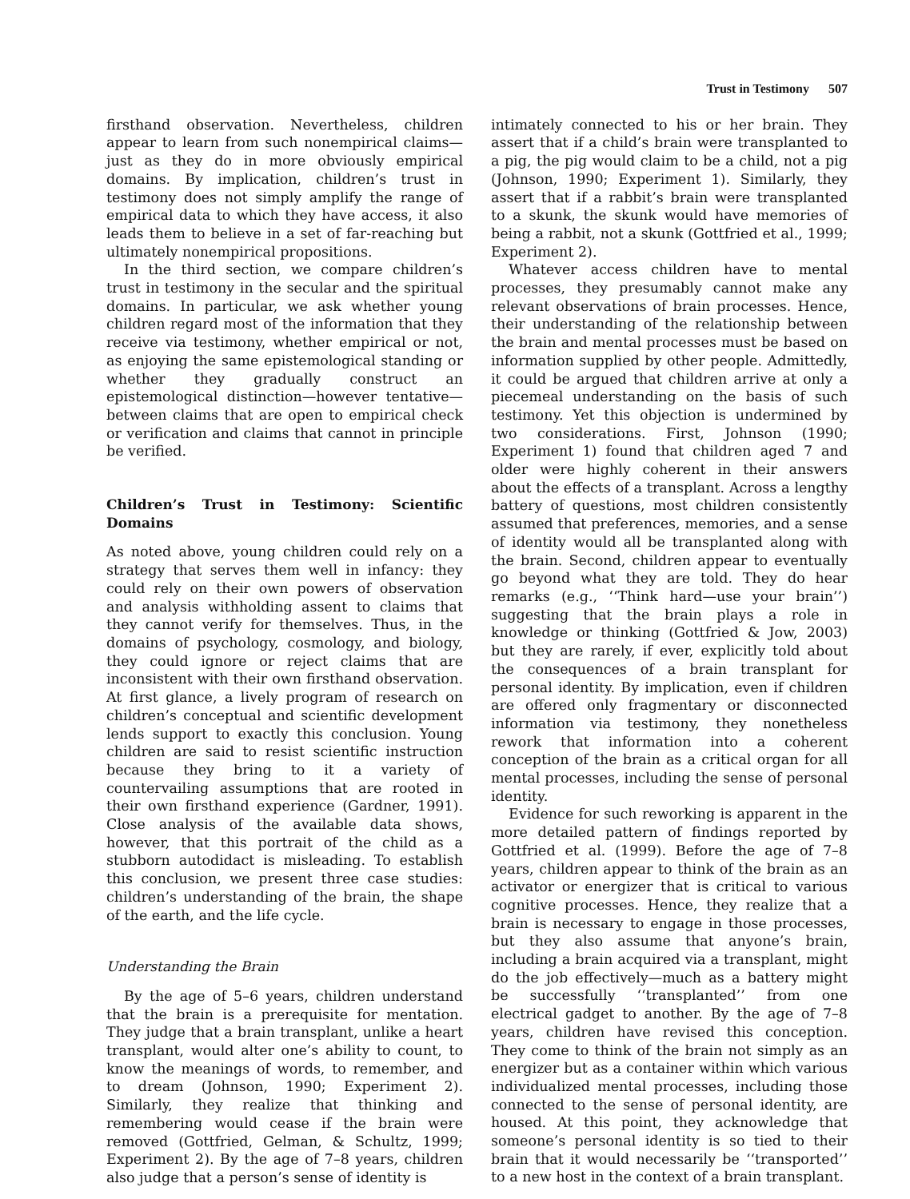Trust in Testimony 507
firsthand observation. Nevertheless, children appear to learn from such nonempirical claims—just as they do in more obviously empirical domains. By implication, children’s trust in testimony does not simply amplify the range of empirical data to which they have access, it also leads them to believe in a set of far-reaching but ultimately nonempirical propositions.
In the third section, we compare children’s trust in testimony in the secular and the spiritual domains. In particular, we ask whether young children regard most of the information that they receive via testimony, whether empirical or not, as enjoying the same epistemological standing or whether they gradually construct an epistemological distinction—however tentative—between claims that are open to empirical check or verification and claims that cannot in principle be verified.
Children’s Trust in Testimony: Scientific Domains
As noted above, young children could rely on a strategy that serves them well in infancy: they could rely on their own powers of observation and analysis withholding assent to claims that they cannot verify for themselves. Thus, in the domains of psychology, cosmology, and biology, they could ignore or reject claims that are inconsistent with their own firsthand observation. At first glance, a lively program of research on children’s conceptual and scientific development lends support to exactly this conclusion. Young children are said to resist scientific instruction because they bring to it a variety of countervailing assumptions that are rooted in their own firsthand experience (Gardner, 1991). Close analysis of the available data shows, however, that this portrait of the child as a stubborn autodidact is misleading. To establish this conclusion, we present three case studies: children’s understanding of the brain, the shape of the earth, and the life cycle.
Understanding the Brain
By the age of 5–6 years, children understand that the brain is a prerequisite for mentation. They judge that a brain transplant, unlike a heart transplant, would alter one’s ability to count, to know the meanings of words, to remember, and to dream (Johnson, 1990; Experiment 2). Similarly, they realize that thinking and remembering would cease if the brain were removed (Gottfried, Gelman, & Schultz, 1999; Experiment 2). By the age of 7–8 years, children also judge that a person’s sense of identity is
intimately connected to his or her brain. They assert that if a child’s brain were transplanted to a pig, the pig would claim to be a child, not a pig (Johnson, 1990; Experiment 1). Similarly, they assert that if a rabbit’s brain were transplanted to a skunk, the skunk would have memories of being a rabbit, not a skunk (Gottfried et al., 1999; Experiment 2).
Whatever access children have to mental processes, they presumably cannot make any relevant observations of brain processes. Hence, their understanding of the relationship between the brain and mental processes must be based on information supplied by other people. Admittedly, it could be argued that children arrive at only a piecemeal understanding on the basis of such testimony. Yet this objection is undermined by two considerations. First, Johnson (1990; Experiment 1) found that children aged 7 and older were highly coherent in their answers about the effects of a transplant. Across a lengthy battery of questions, most children consistently assumed that preferences, memories, and a sense of identity would all be transplanted along with the brain. Second, children appear to eventually go beyond what they are told. They do hear remarks (e.g., ‘‘Think hard—use your brain’’) suggesting that the brain plays a role in knowledge or thinking (Gottfried & Jow, 2003) but they are rarely, if ever, explicitly told about the consequences of a brain transplant for personal identity. By implication, even if children are offered only fragmentary or disconnected information via testimony, they nonetheless rework that information into a coherent conception of the brain as a critical organ for all mental processes, including the sense of personal identity.
Evidence for such reworking is apparent in the more detailed pattern of findings reported by Gottfried et al. (1999). Before the age of 7–8 years, children appear to think of the brain as an activator or energizer that is critical to various cognitive processes. Hence, they realize that a brain is necessary to engage in those processes, but they also assume that anyone’s brain, including a brain acquired via a transplant, might do the job effectively—much as a battery might be successfully ‘‘transplanted’’ from one electrical gadget to another. By the age of 7–8 years, children have revised this conception. They come to think of the brain not simply as an energizer but as a container within which various individualized mental processes, including those connected to the sense of personal identity, are housed. At this point, they acknowledge that someone’s personal identity is so tied to their brain that it would necessarily be ‘‘transported’’ to a new host in the context of a brain transplant.